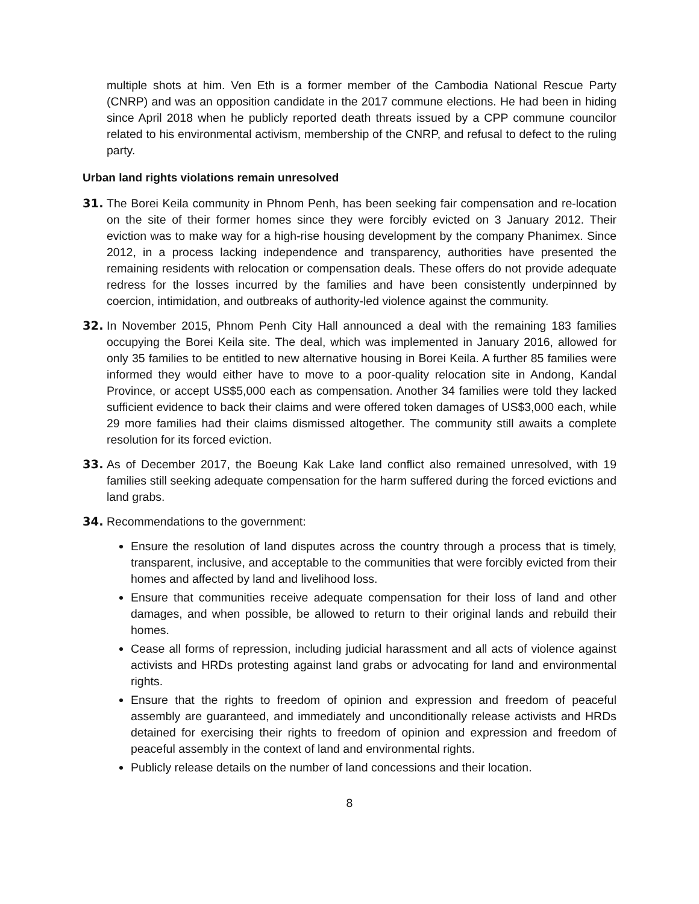multiple shots at him. Ven Eth is a former member of the Cambodia National Rescue Party (CNRP) and was an opposition candidate in the 2017 commune elections. He had been in hiding since April 2018 when he publicly reported death threats issued by a CPP commune councilor related to his environmental activism, membership of the CNRP, and refusal to defect to the ruling party.
Urban land rights violations remain unresolved
31. The Borei Keila community in Phnom Penh, has been seeking fair compensation and re-location on the site of their former homes since they were forcibly evicted on 3 January 2012. Their eviction was to make way for a high-rise housing development by the company Phanimex. Since 2012, in a process lacking independence and transparency, authorities have presented the remaining residents with relocation or compensation deals. These offers do not provide adequate redress for the losses incurred by the families and have been consistently underpinned by coercion, intimidation, and outbreaks of authority-led violence against the community.
32. In November 2015, Phnom Penh City Hall announced a deal with the remaining 183 families occupying the Borei Keila site. The deal, which was implemented in January 2016, allowed for only 35 families to be entitled to new alternative housing in Borei Keila. A further 85 families were informed they would either have to move to a poor-quality relocation site in Andong, Kandal Province, or accept US$5,000 each as compensation. Another 34 families were told they lacked sufficient evidence to back their claims and were offered token damages of US$3,000 each, while 29 more families had their claims dismissed altogether. The community still awaits a complete resolution for its forced eviction.
33. As of December 2017, the Boeung Kak Lake land conflict also remained unresolved, with 19 families still seeking adequate compensation for the harm suffered during the forced evictions and land grabs.
34. Recommendations to the government:
Ensure the resolution of land disputes across the country through a process that is timely, transparent, inclusive, and acceptable to the communities that were forcibly evicted from their homes and affected by land and livelihood loss.
Ensure that communities receive adequate compensation for their loss of land and other damages, and when possible, be allowed to return to their original lands and rebuild their homes.
Cease all forms of repression, including judicial harassment and all acts of violence against activists and HRDs protesting against land grabs or advocating for land and environmental rights.
Ensure that the rights to freedom of opinion and expression and freedom of peaceful assembly are guaranteed, and immediately and unconditionally release activists and HRDs detained for exercising their rights to freedom of opinion and expression and freedom of peaceful assembly in the context of land and environmental rights.
Publicly release details on the number of land concessions and their location.
8